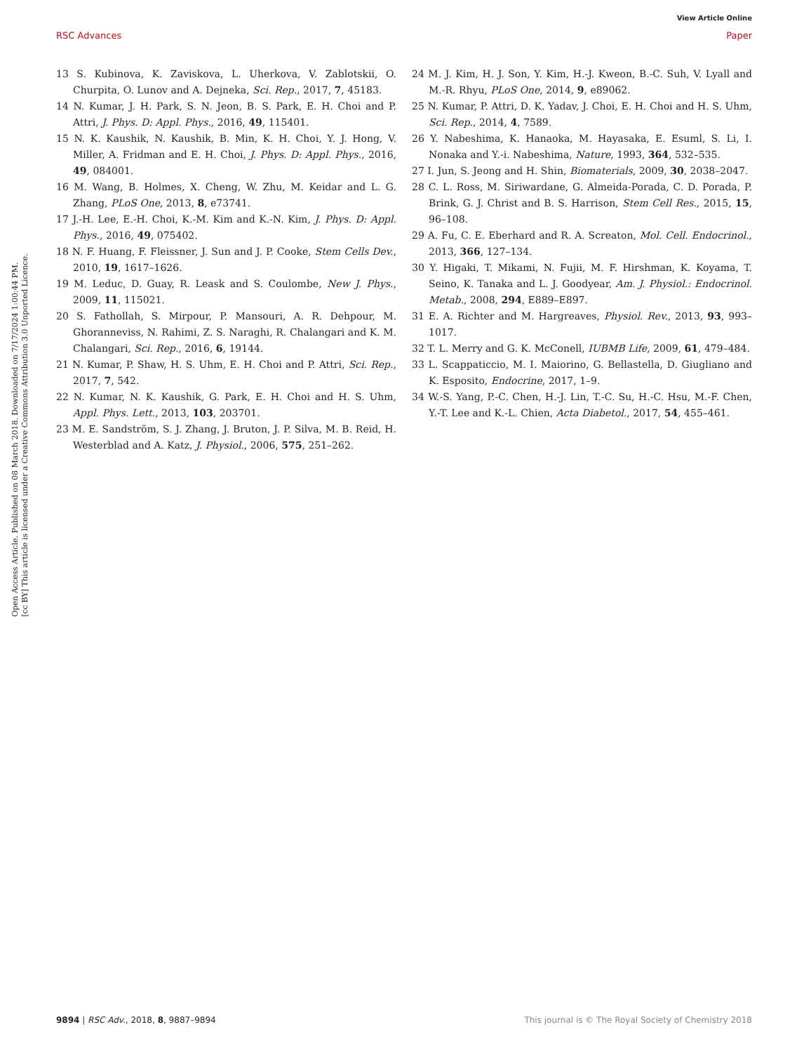View Article Online
RSC Advances Paper
Open Access Article. Published on 08 March 2018. Downloaded on 7/17/2024 1:00:44 PM.
[cc BY] This article is licensed under a Creative Commons Attribution 3.0 Unported Licence.
13 S. Kubinova, K. Zaviskova, L. Uherkova, V. Zablotskii, O. Churpita, O. Lunov and A. Dejneka, Sci. Rep., 2017, 7, 45183.
14 N. Kumar, J. H. Park, S. N. Jeon, B. S. Park, E. H. Choi and P. Attri, J. Phys. D: Appl. Phys., 2016, 49, 115401.
15 N. K. Kaushik, N. Kaushik, B. Min, K. H. Choi, Y. J. Hong, V. Miller, A. Fridman and E. H. Choi, J. Phys. D: Appl. Phys., 2016, 49, 084001.
16 M. Wang, B. Holmes, X. Cheng, W. Zhu, M. Keidar and L. G. Zhang, PLoS One, 2013, 8, e73741.
17 J.-H. Lee, E.-H. Choi, K.-M. Kim and K.-N. Kim, J. Phys. D: Appl. Phys., 2016, 49, 075402.
18 N. F. Huang, F. Fleissner, J. Sun and J. P. Cooke, Stem Cells Dev., 2010, 19, 1617–1626.
19 M. Leduc, D. Guay, R. Leask and S. Coulombe, New J. Phys., 2009, 11, 115021.
20 S. Fathollah, S. Mirpour, P. Mansouri, A. R. Dehpour, M. Ghoranneviss, N. Rahimi, Z. S. Naraghi, R. Chalangari and K. M. Chalangari, Sci. Rep., 2016, 6, 19144.
21 N. Kumar, P. Shaw, H. S. Uhm, E. H. Choi and P. Attri, Sci. Rep., 2017, 7, 542.
22 N. Kumar, N. K. Kaushik, G. Park, E. H. Choi and H. S. Uhm, Appl. Phys. Lett., 2013, 103, 203701.
23 M. E. Sandström, S. J. Zhang, J. Bruton, J. P. Silva, M. B. Reid, H. Westerblad and A. Katz, J. Physiol., 2006, 575, 251–262.
24 M. J. Kim, H. J. Son, Y. Kim, H.-J. Kweon, B.-C. Suh, V. Lyall and M.-R. Rhyu, PLoS One, 2014, 9, e89062.
25 N. Kumar, P. Attri, D. K. Yadav, J. Choi, E. H. Choi and H. S. Uhm, Sci. Rep., 2014, 4, 7589.
26 Y. Nabeshima, K. Hanaoka, M. Hayasaka, E. Esuml, S. Li, I. Nonaka and Y.-i. Nabeshima, Nature, 1993, 364, 532–535.
27 I. Jun, S. Jeong and H. Shin, Biomaterials, 2009, 30, 2038–2047.
28 C. L. Ross, M. Siriwardane, G. Almeida-Porada, C. D. Porada, P. Brink, G. J. Christ and B. S. Harrison, Stem Cell Res., 2015, 15, 96–108.
29 A. Fu, C. E. Eberhard and R. A. Screaton, Mol. Cell. Endocrinol., 2013, 366, 127–134.
30 Y. Higaki, T. Mikami, N. Fujii, M. F. Hirshman, K. Koyama, T. Seino, K. Tanaka and L. J. Goodyear, Am. J. Physiol.: Endocrinol. Metab., 2008, 294, E889–E897.
31 E. A. Richter and M. Hargreaves, Physiol. Rev., 2013, 93, 993–1017.
32 T. L. Merry and G. K. McConell, IUBMB Life, 2009, 61, 479–484.
33 L. Scappaticcio, M. I. Maiorino, G. Bellastella, D. Giugliano and K. Esposito, Endocrine, 2017, 1–9.
34 W.-S. Yang, P.-C. Chen, H.-J. Lin, T.-C. Su, H.-C. Hsu, M.-F. Chen, Y.-T. Lee and K.-L. Chien, Acta Diabetol., 2017, 54, 455–461.
9894 | RSC Adv., 2018, 8, 9887–9894 This journal is © The Royal Society of Chemistry 2018